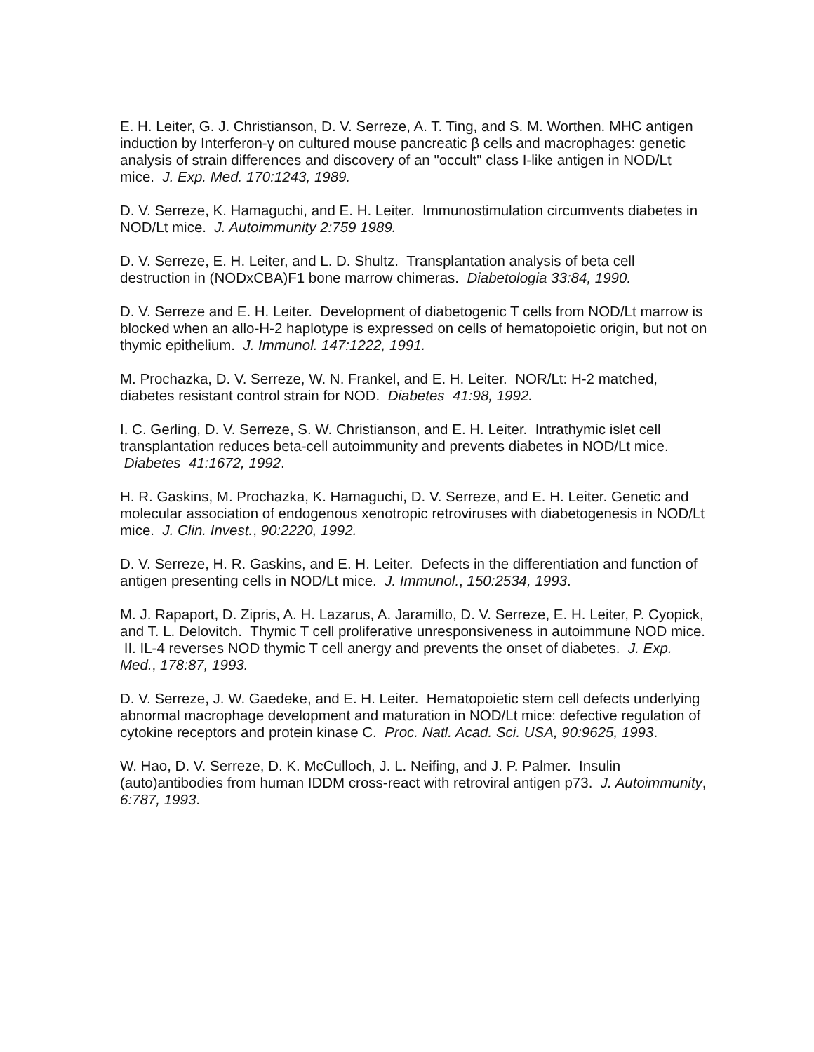E. H. Leiter, G. J. Christianson, D. V. Serreze, A. T. Ting, and S. M. Worthen. MHC antigen induction by Interferon-γ on cultured mouse pancreatic β cells and macrophages: genetic analysis of strain differences and discovery of an "occult" class I-like antigen in NOD/Lt mice. J. Exp. Med. 170:1243, 1989.
D. V. Serreze, K. Hamaguchi, and E. H. Leiter. Immunostimulation circumvents diabetes in NOD/Lt mice. J. Autoimmunity 2:759 1989.
D. V. Serreze, E. H. Leiter, and L. D. Shultz. Transplantation analysis of beta cell destruction in (NODxCBA)F1 bone marrow chimeras. Diabetologia 33:84, 1990.
D. V. Serreze and E. H. Leiter. Development of diabetogenic T cells from NOD/Lt marrow is blocked when an allo-H-2 haplotype is expressed on cells of hematopoietic origin, but not on thymic epithelium. J. Immunol. 147:1222, 1991.
M. Prochazka, D. V. Serreze, W. N. Frankel, and E. H. Leiter. NOR/Lt: H-2 matched, diabetes resistant control strain for NOD. Diabetes 41:98, 1992.
I. C. Gerling, D. V. Serreze, S. W. Christianson, and E. H. Leiter. Intrathymic islet cell transplantation reduces beta-cell autoimmunity and prevents diabetes in NOD/Lt mice. Diabetes 41:1672, 1992.
H. R. Gaskins, M. Prochazka, K. Hamaguchi, D. V. Serreze, and E. H. Leiter. Genetic and molecular association of endogenous xenotropic retroviruses with diabetogenesis in NOD/Lt mice. J. Clin. Invest., 90:2220, 1992.
D. V. Serreze, H. R. Gaskins, and E. H. Leiter. Defects in the differentiation and function of antigen presenting cells in NOD/Lt mice. J. Immunol., 150:2534, 1993.
M. J. Rapaport, D. Zipris, A. H. Lazarus, A. Jaramillo, D. V. Serreze, E. H. Leiter, P. Cyopick, and T. L. Delovitch. Thymic T cell proliferative unresponsiveness in autoimmune NOD mice. II. IL-4 reverses NOD thymic T cell anergy and prevents the onset of diabetes. J. Exp. Med., 178:87, 1993.
D. V. Serreze, J. W. Gaedeke, and E. H. Leiter. Hematopoietic stem cell defects underlying abnormal macrophage development and maturation in NOD/Lt mice: defective regulation of cytokine receptors and protein kinase C. Proc. Natl. Acad. Sci. USA, 90:9625, 1993.
W. Hao, D. V. Serreze, D. K. McCulloch, J. L. Neifing, and J. P. Palmer. Insulin (auto)antibodies from human IDDM cross-react with retroviral antigen p73. J. Autoimmunity, 6:787, 1993.